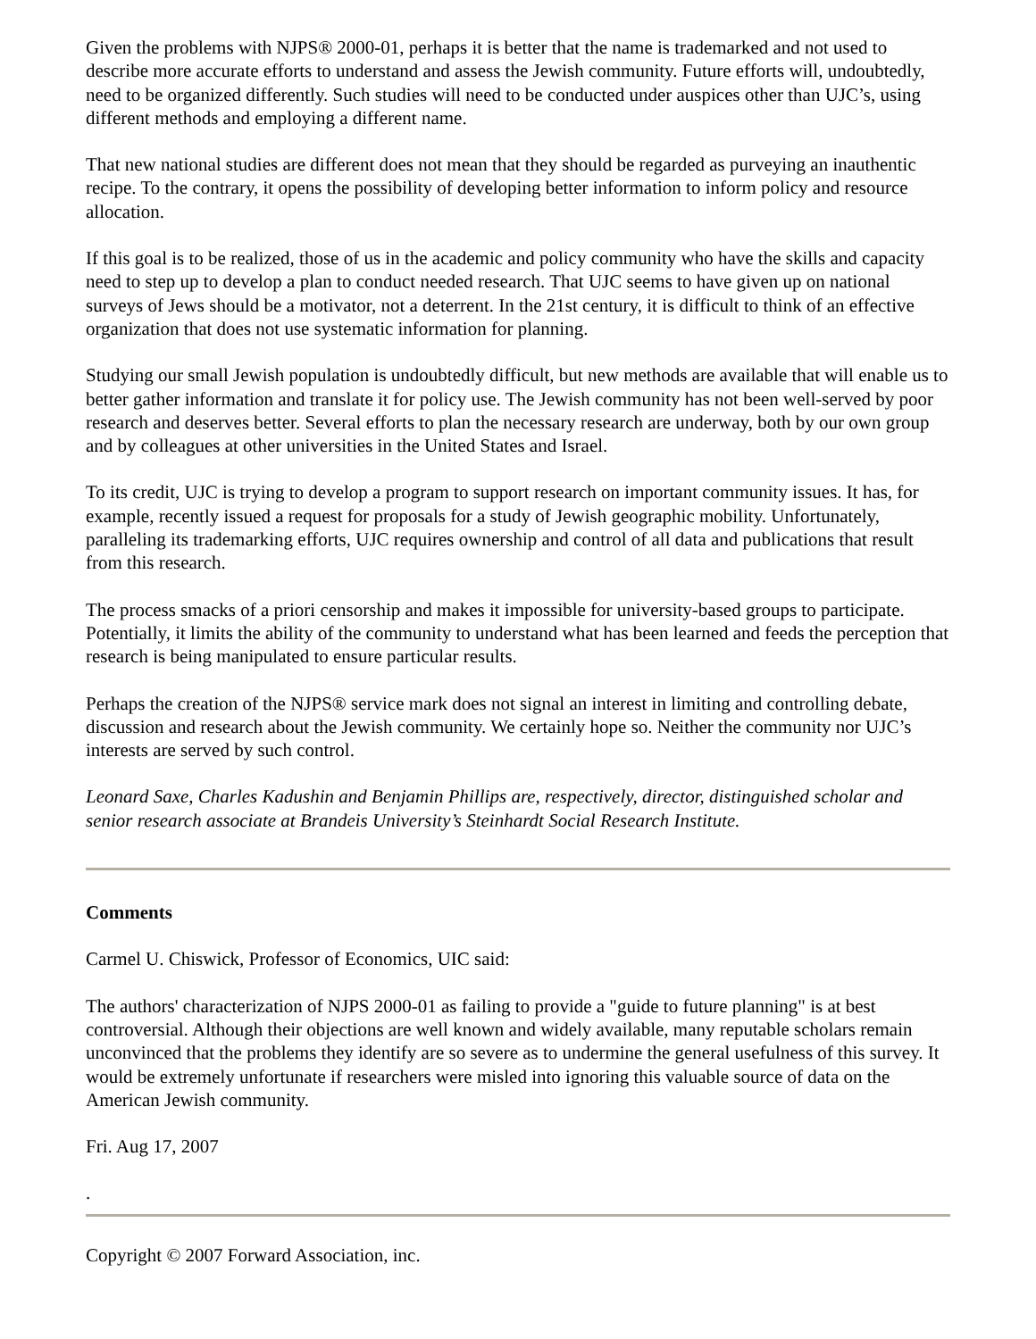Given the problems with NJPS® 2000-01, perhaps it is better that the name is trademarked and not used to describe more accurate efforts to understand and assess the Jewish community. Future efforts will, undoubtedly, need to be organized differently. Such studies will need to be conducted under auspices other than UJC’s, using different methods and employing a different name.
That new national studies are different does not mean that they should be regarded as purveying an inauthentic recipe. To the contrary, it opens the possibility of developing better information to inform policy and resource allocation.
If this goal is to be realized, those of us in the academic and policy community who have the skills and capacity need to step up to develop a plan to conduct needed research. That UJC seems to have given up on national surveys of Jews should be a motivator, not a deterrent. In the 21st century, it is difficult to think of an effective organization that does not use systematic information for planning.
Studying our small Jewish population is undoubtedly difficult, but new methods are available that will enable us to better gather information and translate it for policy use. The Jewish community has not been well-served by poor research and deserves better. Several efforts to plan the necessary research are underway, both by our own group and by colleagues at other universities in the United States and Israel.
To its credit, UJC is trying to develop a program to support research on important community issues. It has, for example, recently issued a request for proposals for a study of Jewish geographic mobility. Unfortunately, paralleling its trademarking efforts, UJC requires ownership and control of all data and publications that result from this research.
The process smacks of a priori censorship and makes it impossible for university-based groups to participate. Potentially, it limits the ability of the community to understand what has been learned and feeds the perception that research is being manipulated to ensure particular results.
Perhaps the creation of the NJPS® service mark does not signal an interest in limiting and controlling debate, discussion and research about the Jewish community. We certainly hope so. Neither the community nor UJC’s interests are served by such control.
Leonard Saxe, Charles Kadushin and Benjamin Phillips are, respectively, director, distinguished scholar and senior research associate at Brandeis University’s Steinhardt Social Research Institute.
Comments
Carmel U. Chiswick, Professor of Economics, UIC said:
The authors' characterization of NJPS 2000-01 as failing to provide a "guide to future planning" is at best controversial. Although their objections are well known and widely available, many reputable scholars remain unconvinced that the problems they identify are so severe as to undermine the general usefulness of this survey. It would be extremely unfortunate if researchers were misled into ignoring this valuable source of data on the American Jewish community.
Fri. Aug 17, 2007
.
Copyright © 2007 Forward Association, inc.